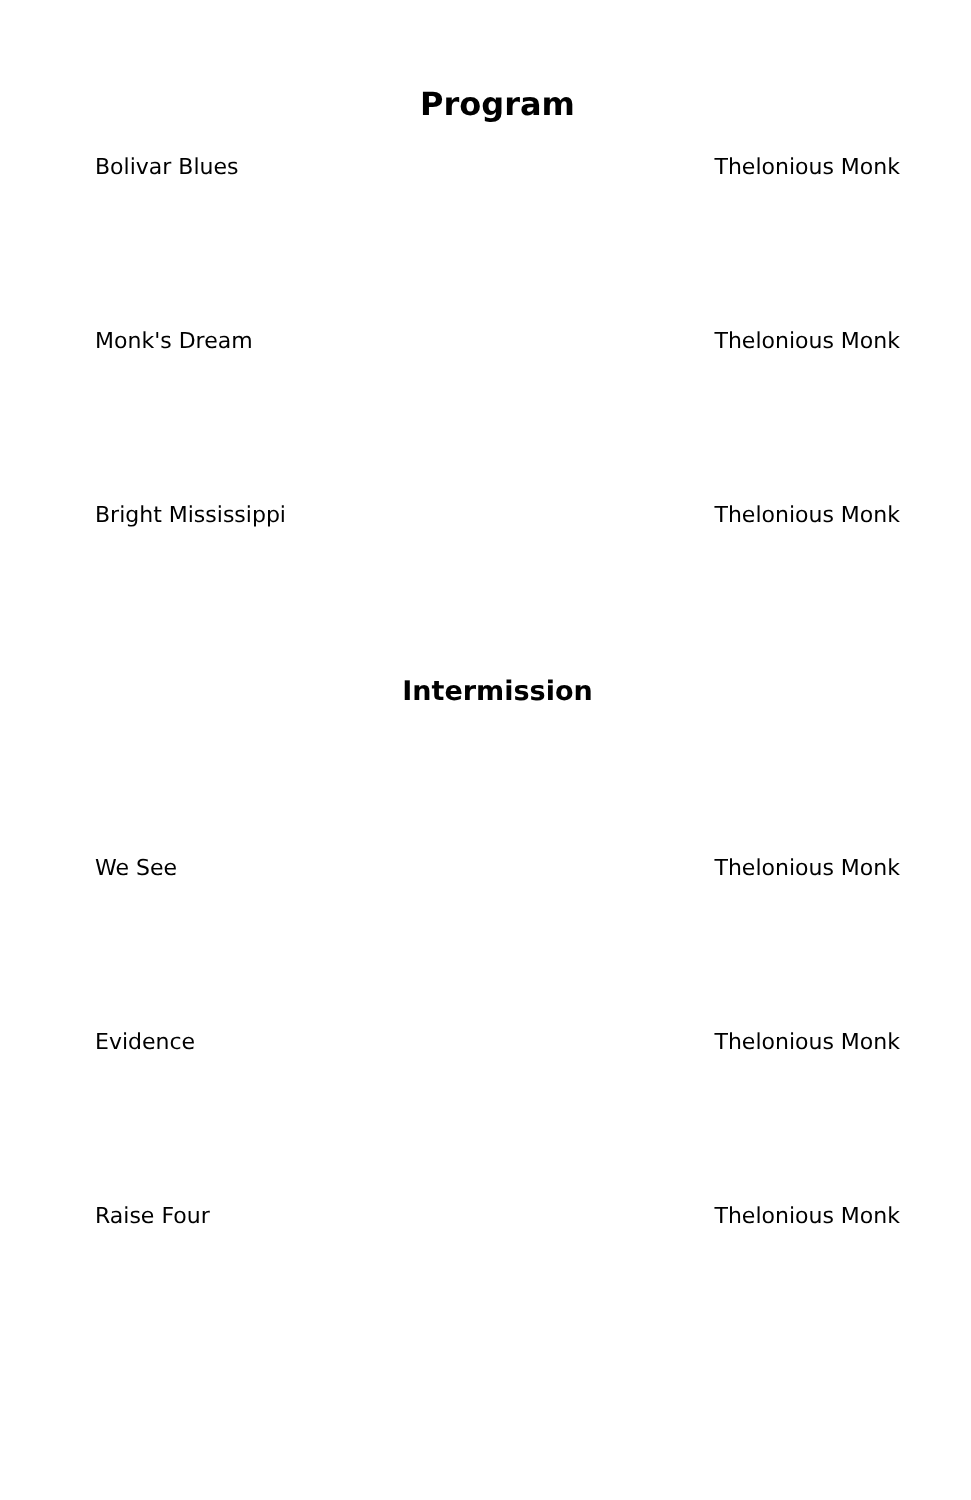Program
Bolivar Blues Thelonious Monk
Monk's Dream Thelonious Monk
Bright Mississippi Thelonious Monk
Intermission
We See Thelonious Monk
Evidence Thelonious Monk
Raise Four Thelonious Monk